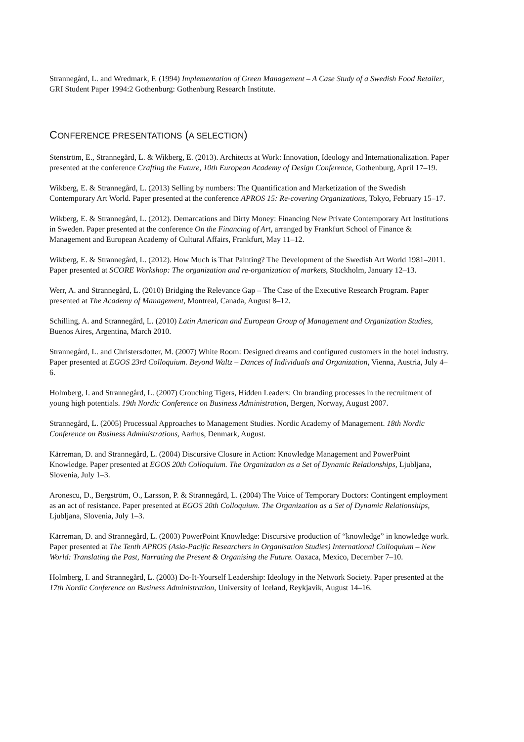Strannegård, L. and Wredmark, F. (1994) Implementation of Green Management – A Case Study of a Swedish Food Retailer, GRI Student Paper 1994:2 Gothenburg: Gothenburg Research Institute.
CONFERENCE PRESENTATIONS (A SELECTION)
Stenström, E., Strannegård, L. & Wikberg, E. (2013). Architects at Work: Innovation, Ideology and Internationalization. Paper presented at the conference Crafting the Future, 10th European Academy of Design Conference, Gothenburg, April 17–19.
Wikberg, E. & Strannegård, L. (2013) Selling by numbers: The Quantification and Marketization of the Swedish Contemporary Art World. Paper presented at the conference APROS 15: Re-covering Organizations, Tokyo, February 15–17.
Wikberg, E. & Strannegård, L. (2012). Demarcations and Dirty Money: Financing New Private Contemporary Art Institutions in Sweden. Paper presented at the conference On the Financing of Art, arranged by Frankfurt School of Finance & Management and European Academy of Cultural Affairs, Frankfurt, May 11–12.
Wikberg, E. & Strannegård, L. (2012). How Much is That Painting? The Development of the Swedish Art World 1981–2011. Paper presented at SCORE Workshop: The organization and re-organization of markets, Stockholm, January 12–13.
Werr, A. and Strannegård, L. (2010) Bridging the Relevance Gap – The Case of the Executive Research Program. Paper presented at The Academy of Management, Montreal, Canada, August 8–12.
Schilling, A. and Strannegård, L. (2010) Latin American and European Group of Management and Organization Studies, Buenos Aires, Argentina, March 2010.
Strannegård, L. and Christersdotter, M. (2007) White Room: Designed dreams and configured customers in the hotel industry. Paper presented at EGOS 23rd Colloquium. Beyond Waltz – Dances of Individuals and Organization, Vienna, Austria, July 4–6.
Holmberg, I. and Strannegård, L. (2007) Crouching Tigers, Hidden Leaders: On branding processes in the recruitment of young high potentials. 19th Nordic Conference on Business Administration, Bergen, Norway, August 2007.
Strannegård, L. (2005) Processual Approaches to Management Studies. Nordic Academy of Management. 18th Nordic Conference on Business Administrations, Aarhus, Denmark, August.
Kärreman, D. and Strannegård, L. (2004) Discursive Closure in Action: Knowledge Management and PowerPoint Knowledge. Paper presented at EGOS 20th Colloquium. The Organization as a Set of Dynamic Relationships, Ljubljana, Slovenia, July 1–3.
Aronescu, D., Bergström, O., Larsson, P. & Strannegård, L. (2004) The Voice of Temporary Doctors: Contingent employment as an act of resistance. Paper presented at EGOS 20th Colloquium. The Organization as a Set of Dynamic Relationships, Ljubljana, Slovenia, July 1–3.
Kärreman, D. and Strannegård, L. (2003) PowerPoint Knowledge: Discursive production of “knowledge” in knowledge work. Paper presented at The Tenth APROS (Asia-Pacific Researchers in Organisation Studies) International Colloquium – New World: Translating the Past, Narrating the Present & Organising the Future. Oaxaca, Mexico, December 7–10.
Holmberg, I. and Strannegård, L. (2003) Do-It-Yourself Leadership: Ideology in the Network Society. Paper presented at the 17th Nordic Conference on Business Administration, University of Iceland, Reykjavik, August 14–16.